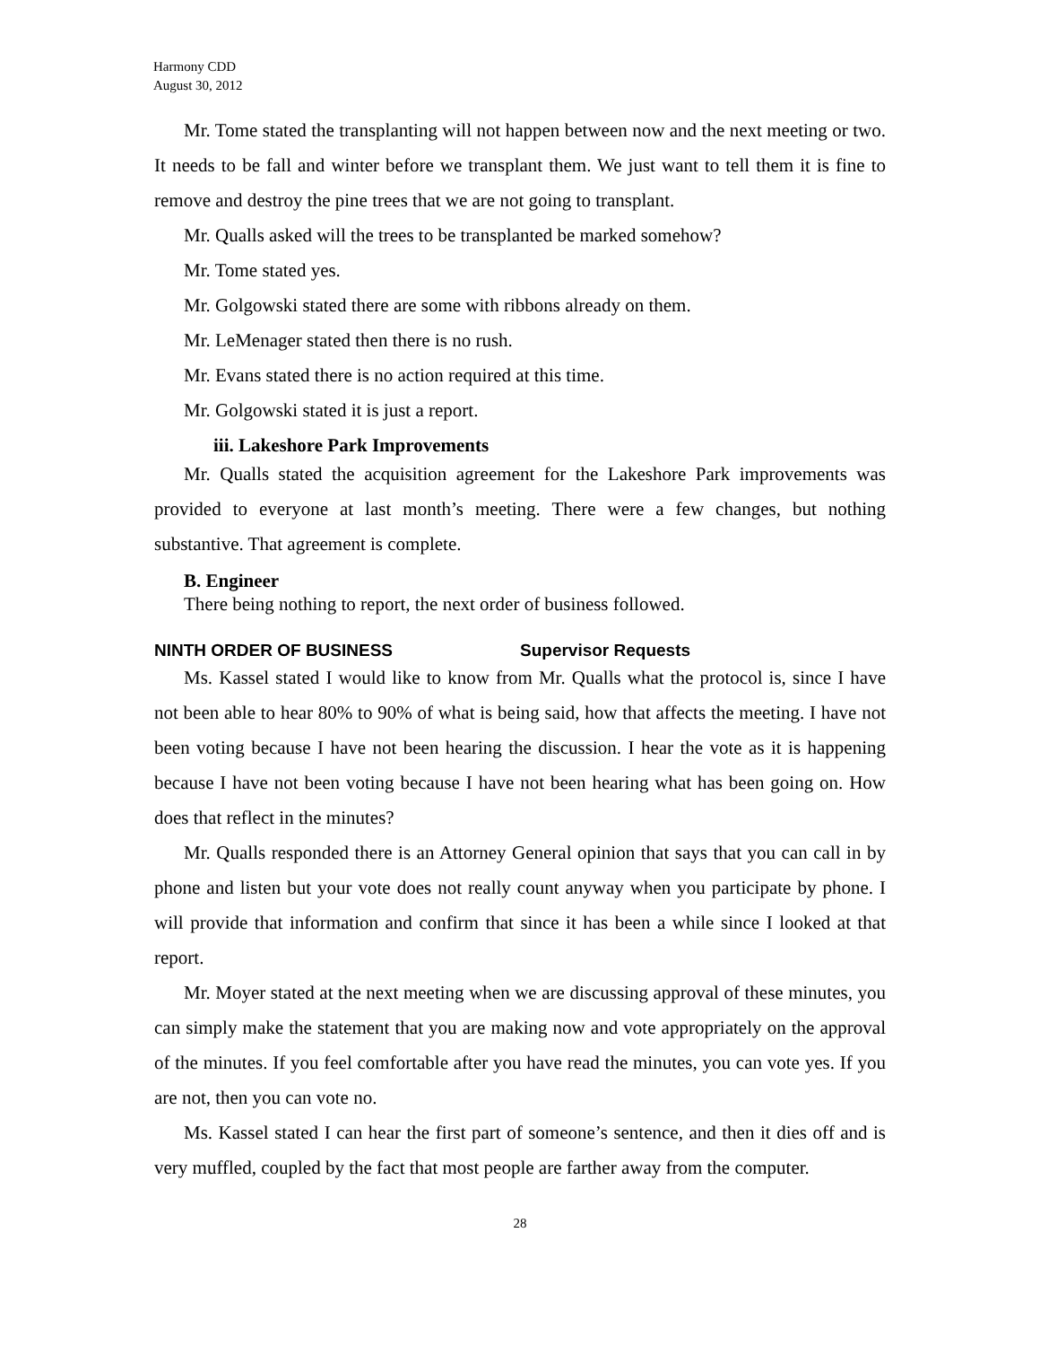Harmony CDD
August 30, 2012
Mr. Tome stated the transplanting will not happen between now and the next meeting or two. It needs to be fall and winter before we transplant them. We just want to tell them it is fine to remove and destroy the pine trees that we are not going to transplant.
Mr. Qualls asked will the trees to be transplanted be marked somehow?
Mr. Tome stated yes.
Mr. Golgowski stated there are some with ribbons already on them.
Mr. LeMenager stated then there is no rush.
Mr. Evans stated there is no action required at this time.
Mr. Golgowski stated it is just a report.
iii. Lakeshore Park Improvements
Mr. Qualls stated the acquisition agreement for the Lakeshore Park improvements was provided to everyone at last month’s meeting. There were a few changes, but nothing substantive. That agreement is complete.
B. Engineer
There being nothing to report, the next order of business followed.
NINTH ORDER OF BUSINESS Supervisor Requests
Ms. Kassel stated I would like to know from Mr. Qualls what the protocol is, since I have not been able to hear 80% to 90% of what is being said, how that affects the meeting. I have not been voting because I have not been hearing the discussion. I hear the vote as it is happening because I have not been voting because I have not been hearing what has been going on. How does that reflect in the minutes?
Mr. Qualls responded there is an Attorney General opinion that says that you can call in by phone and listen but your vote does not really count anyway when you participate by phone. I will provide that information and confirm that since it has been a while since I looked at that report.
Mr. Moyer stated at the next meeting when we are discussing approval of these minutes, you can simply make the statement that you are making now and vote appropriately on the approval of the minutes. If you feel comfortable after you have read the minutes, you can vote yes. If you are not, then you can vote no.
Ms. Kassel stated I can hear the first part of someone’s sentence, and then it dies off and is very muffled, coupled by the fact that most people are farther away from the computer.
28